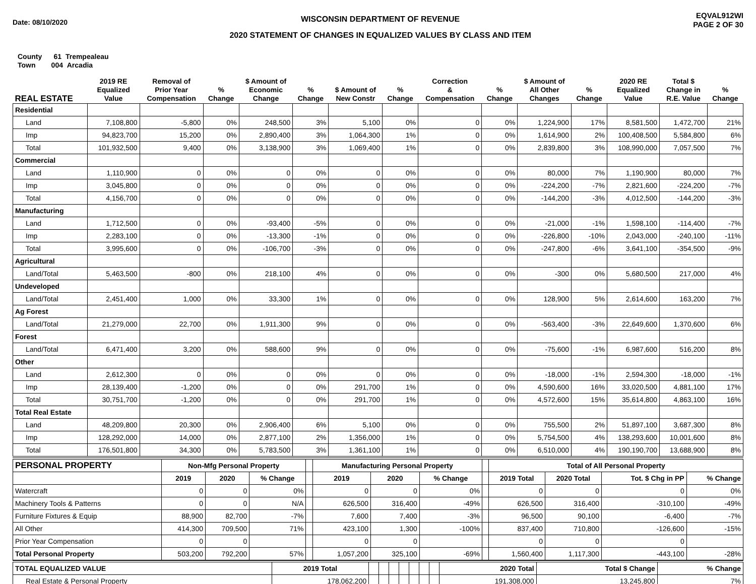Date: 08/10/2020
WISCONSIN DEPARTMENT OF REVENUE
2020 STATEMENT OF CHANGES IN EQUALIZED VALUES BY CLASS AND ITEM
EQVAL912WI
PAGE 2 OF 30
County 61 Trempealeau
Town 004 Arcadia
| REAL ESTATE | 2019 RE Equalized Value | Removal of Prior Year Compensation | % Change | $ Amount of Economic Change | % Change | $ Amount of New Constr | % Change | Correction & Compensation | % Change | $ Amount of All Other Changes | % Change | 2020 RE Equalized Value | Total $ Change in R.E. Value | % Change |
| --- | --- | --- | --- | --- | --- | --- | --- | --- | --- | --- | --- | --- | --- | --- |
| Residential | | | | | | | | | | | | | | |
| Land | 7,108,800 | -5,800 | 0% | 248,500 | 3% | 5,100 | 0% | 0 | 0% | 1,224,900 | 17% | 8,581,500 | 1,472,700 | 21% |
| Imp | 94,823,700 | 15,200 | 0% | 2,890,400 | 3% | 1,064,300 | 1% | 0 | 0% | 1,614,900 | 2% | 100,408,500 | 5,584,800 | 6% |
| Total | 101,932,500 | 9,400 | 0% | 3,138,900 | 3% | 1,069,400 | 1% | 0 | 0% | 2,839,800 | 3% | 108,990,000 | 7,057,500 | 7% |
| Commercial | | | | | | | | | | | | | | |
| Land | 1,110,900 | 0 | 0% | 0 | 0% | 0 | 0% | 0 | 0% | 80,000 | 7% | 1,190,900 | 80,000 | 7% |
| Imp | 3,045,800 | 0 | 0% | 0 | 0% | 0 | 0% | 0 | 0% | -224,200 | -7% | 2,821,600 | -224,200 | -7% |
| Total | 4,156,700 | 0 | 0% | 0 | 0% | 0 | 0% | 0 | 0% | -144,200 | -3% | 4,012,500 | -144,200 | -3% |
| Manufacturing | | | | | | | | | | | | | | |
| Land | 1,712,500 | 0 | 0% | -93,400 | -5% | 0 | 0% | 0 | 0% | -21,000 | -1% | 1,598,100 | -114,400 | -7% |
| Imp | 2,283,100 | 0 | 0% | -13,300 | -1% | 0 | 0% | 0 | 0% | -226,800 | -10% | 2,043,000 | -240,100 | -11% |
| Total | 3,995,600 | 0 | 0% | -106,700 | -3% | 0 | 0% | 0 | 0% | -247,800 | -6% | 3,641,100 | -354,500 | -9% |
| Agricultural | | | | | | | | | | | | | | |
| Land/Total | 5,463,500 | -800 | 0% | 218,100 | 4% | 0 | 0% | 0 | 0% | -300 | 0% | 5,680,500 | 217,000 | 4% |
| Undeveloped | | | | | | | | | | | | | | |
| Land/Total | 2,451,400 | 1,000 | 0% | 33,300 | 1% | 0 | 0% | 0 | 0% | 128,900 | 5% | 2,614,600 | 163,200 | 7% |
| Ag Forest | | | | | | | | | | | | | | |
| Land/Total | 21,279,000 | 22,700 | 0% | 1,911,300 | 9% | 0 | 0% | 0 | 0% | -563,400 | -3% | 22,649,600 | 1,370,600 | 6% |
| Forest | | | | | | | | | | | | | | |
| Land/Total | 6,471,400 | 3,200 | 0% | 588,600 | 9% | 0 | 0% | 0 | 0% | -75,600 | -1% | 6,987,600 | 516,200 | 8% |
| Other | | | | | | | | | | | | | | |
| Land | 2,612,300 | 0 | 0% | 0 | 0% | 0 | 0% | 0 | 0% | -18,000 | -1% | 2,594,300 | -18,000 | -1% |
| Imp | 28,139,400 | -1,200 | 0% | 0 | 0% | 291,700 | 1% | 0 | 0% | 4,590,600 | 16% | 33,020,500 | 4,881,100 | 17% |
| Total | 30,751,700 | -1,200 | 0% | 0 | 0% | 291,700 | 1% | 0 | 0% | 4,572,600 | 15% | 35,614,800 | 4,863,100 | 16% |
| Total Real Estate | | | | | | | | | | | | | | |
| Land | 48,209,800 | 20,300 | 0% | 2,906,400 | 6% | 5,100 | 0% | 0 | 0% | 755,500 | 2% | 51,897,100 | 3,687,300 | 8% |
| Imp | 128,292,000 | 14,000 | 0% | 2,877,100 | 2% | 1,356,000 | 1% | 0 | 0% | 5,754,500 | 4% | 138,293,600 | 10,001,600 | 8% |
| Total | 176,501,800 | 34,300 | 0% | 5,783,500 | 3% | 1,361,100 | 1% | 0 | 0% | 6,510,000 | 4% | 190,190,700 | 13,688,900 | 8% |
| PERSONAL PROPERTY | Non-Mfg Personal Property | | | | Manufacturing Personal Property | | | | Total of All Personal Property | | | |
| | 2019 | 2020 | % Change | | 2019 | 2020 | % Change | | 2019 Total | 2020 Total | Tot. $ Chg in PP | % Change |
| Watercraft | 0 | 0 | 0% | | 0 | 0 | 0% | | 0 | 0 | 0 | 0% |
| Machinery Tools & Patterns | 0 | 0 | N/A | | 626,500 | 316,400 | -49% | | 626,500 | 316,400 | -310,100 | -49% |
| Furniture Fixtures & Equip | 88,900 | 82,700 | -7% | | 7,600 | 7,400 | -3% | | 96,500 | 90,100 | -6,400 | -7% |
| All Other | 414,300 | 709,500 | 71% | | 423,100 | 1,300 | -100% | | 837,400 | 710,800 | -126,600 | -15% |
| Prior Year Compensation | 0 | 0 | | | 0 | 0 | | | 0 | 0 | 0 | |
| Total Personal Property | 503,200 | 792,200 | 57% | | 1,057,200 | 325,100 | -69% | | 1,560,400 | 1,117,300 | -443,100 | -28% |
| TOTAL EQUALIZED VALUE | 2019 Total | | | | | | | | 2020 Total | Total $ Change | % Change |
| Real Estate & Personal Property | 178,062,200 | | | | | | | | 191,308,000 | 13,245,800 | 7% |